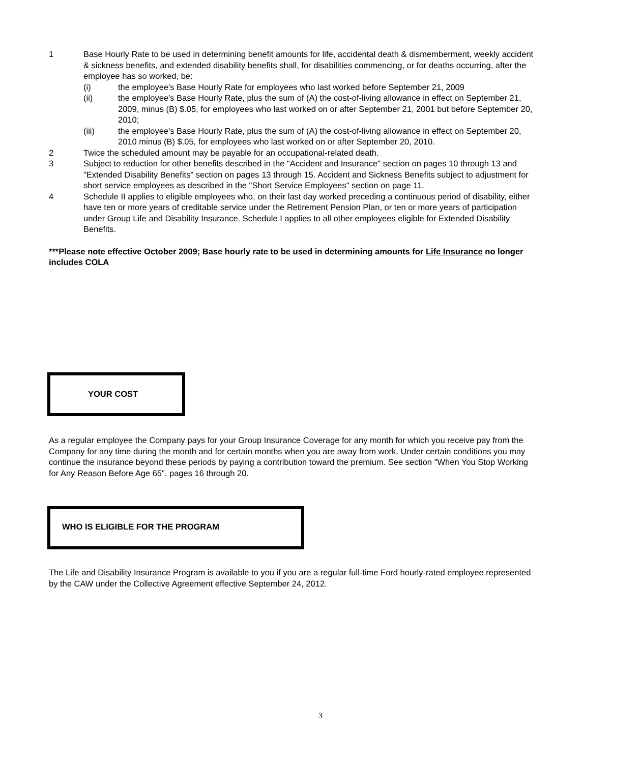1 Base Hourly Rate to be used in determining benefit amounts for life, accidental death & dismemberment, weekly accident & sickness benefits, and extended disability benefits shall, for disabilities commencing, or for deaths occurring, after the employee has so worked, be:
(i) the employee's Base Hourly Rate for employees who last worked before September 21, 2009
(ii) the employee's Base Hourly Rate, plus the sum of (A) the cost-of-living allowance in effect on September 21, 2009, minus (B) $.05, for employees who last worked on or after September 21, 2001 but before September 20, 2010;
(iii) the employee's Base Hourly Rate, plus the sum of (A) the cost-of-living allowance in effect on September 20, 2010 minus (B) $.05, for employees who last worked on or after September 20, 2010.
2 Twice the scheduled amount may be payable for an occupational-related death.
3 Subject to reduction for other benefits described in the "Accident and Insurance" section on pages 10 through 13 and "Extended Disability Benefits" section on pages 13 through 15. Accident and Sickness Benefits subject to adjustment for short service employees as described in the "Short Service Employees" section on page 11.
4 Schedule II applies to eligible employees who, on their last day worked preceding a continuous period of disability, either have ten or more years of creditable service under the Retirement Pension Plan, or ten or more years of participation under Group Life and Disability Insurance. Schedule I applies to all other employees eligible for Extended Disability Benefits.
***Please note effective October 2009; Base hourly rate to be used in determining amounts for Life Insurance no longer includes COLA
YOUR COST
As a regular employee the Company pays for your Group Insurance Coverage for any month for which you receive pay from the Company for any time during the month and for certain months when you are away from work. Under certain conditions you may continue the insurance beyond these periods by paying a contribution toward the premium. See section "When You Stop Working for Any Reason Before Age 65", pages 16 through 20.
WHO IS ELIGIBLE FOR THE PROGRAM
The Life and Disability Insurance Program is available to you if you are a regular full-time Ford hourly-rated employee represented by the CAW under the Collective Agreement effective September 24, 2012.
3